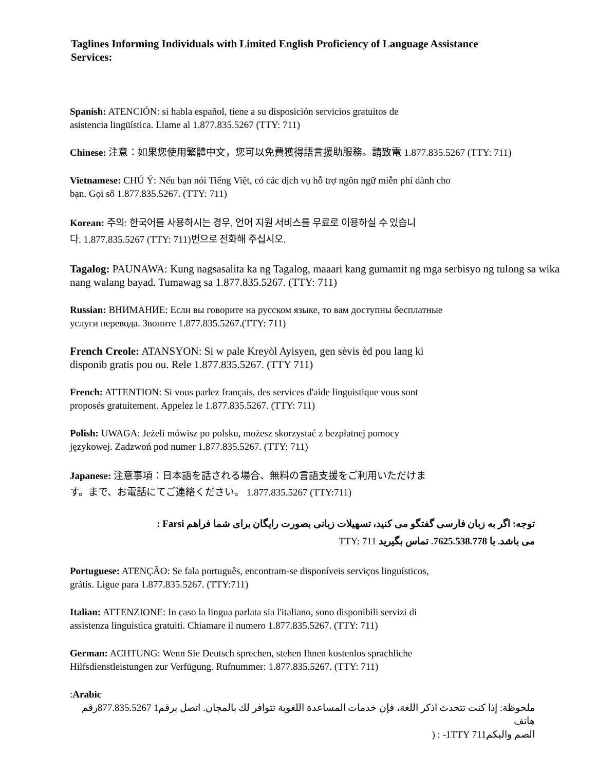Taglines Informing Individuals with Limited English Proficiency of Language Assistance Services:
Spanish: ATENCIÓN: si habla español, tiene a su disposición servicios gratuitos de
asistencia lingüística. Llame al 1.877.835.5267 (TTY: 711)
Chinese: 注意：如果您使用繁體中文，您可以免費獲得語言援助服務。請致電 1.877.835.5267 (TTY: 711)
Vietnamese: CHÚ Ý: Nếu bạn nói Tiếng Việt, có các dịch vụ hỗ trợ ngôn ngữ miễn phí dành cho
bạn. Gọi số 1.877.835.5267. (TTY: 711)
Korean: 주의: 한국어를 사용하시는 경우, 언어 지원 서비스를 무료로 이용하실 수 있습니
다. 1.877.835.5267 (TTY: 711)번으로 전화해 주십시오.
Tagalog: PAUNAWA: Kung nagsasalita ka ng Tagalog, maaari kang gumamit ng mga serbisyo ng tulong sa wika nang walang bayad. Tumawag sa 1.877.835.5267. (TTY: 711)
Russian: ВНИМАНИЕ: Если вы говорите на русском языке, то вам доступны бесплатные
услуги перевода. Звоните 1.877.835.5267.(TTY: 711)
French Creole: ATANSYON: Si w pale Kreyòl Ayisyen, gen sèvis èd pou lang ki
disponib gratis pou ou. Rele 1.877.835.5267. (TTY 711)
French: ATTENTION: Si vous parlez français, des services d'aide linguistique vous sont
proposés gratuitement. Appelez le 1.877.835.5267. (TTY: 711)
Polish: UWAGA: Jeżeli mówisz po polsku, możesz skorzystać z bezpłatnej pomocy
językowej. Zadzwoń pod numer 1.877.835.5267. (TTY: 711)
Japanese: 注意事項：日本語を話される場合、無料の言語支援をご利用いただけま
す。まで、お電話にてご連絡ください。 1.877.835.5267 (TTY:711)
توجه: اگر به زبان فارسی گفتگو می کنید، تسهیلات زبانی بصورت رایگان برای شما فراهم Farsi :
می باشد. با 7625.538.778. تماس بگیرید TTY: 711
Portuguese: ATENÇÃO: Se fala português, encontram-se disponíveis serviços linguísticos,
grátis. Ligue para 1.877.835.5267. (TTY:711)
Italian: ATTENZIONE: In caso la lingua parlata sia l'italiano, sono disponibili servizi di
assistenza linguistica gratuiti. Chiamare il numero 1.877.835.5267. (TTY: 711)
German: ACHTUNG: Wenn Sie Deutsch sprechen, stehen Ihnen kostenlos sprachliche
Hilfsdienstleistungen zur Verfügung. Rufnummer: 1.877.835.5267. (TTY: 711)
:Arabic
ملحوظة: إذا كنت تتحدث اذكر اللغة، فإن خدمات المساعدة اللغوية تتوافر لك بالمجان. اتصل برقم1 877.835.5267رقم هاتف
الصم والبكم1TTY 711- : (